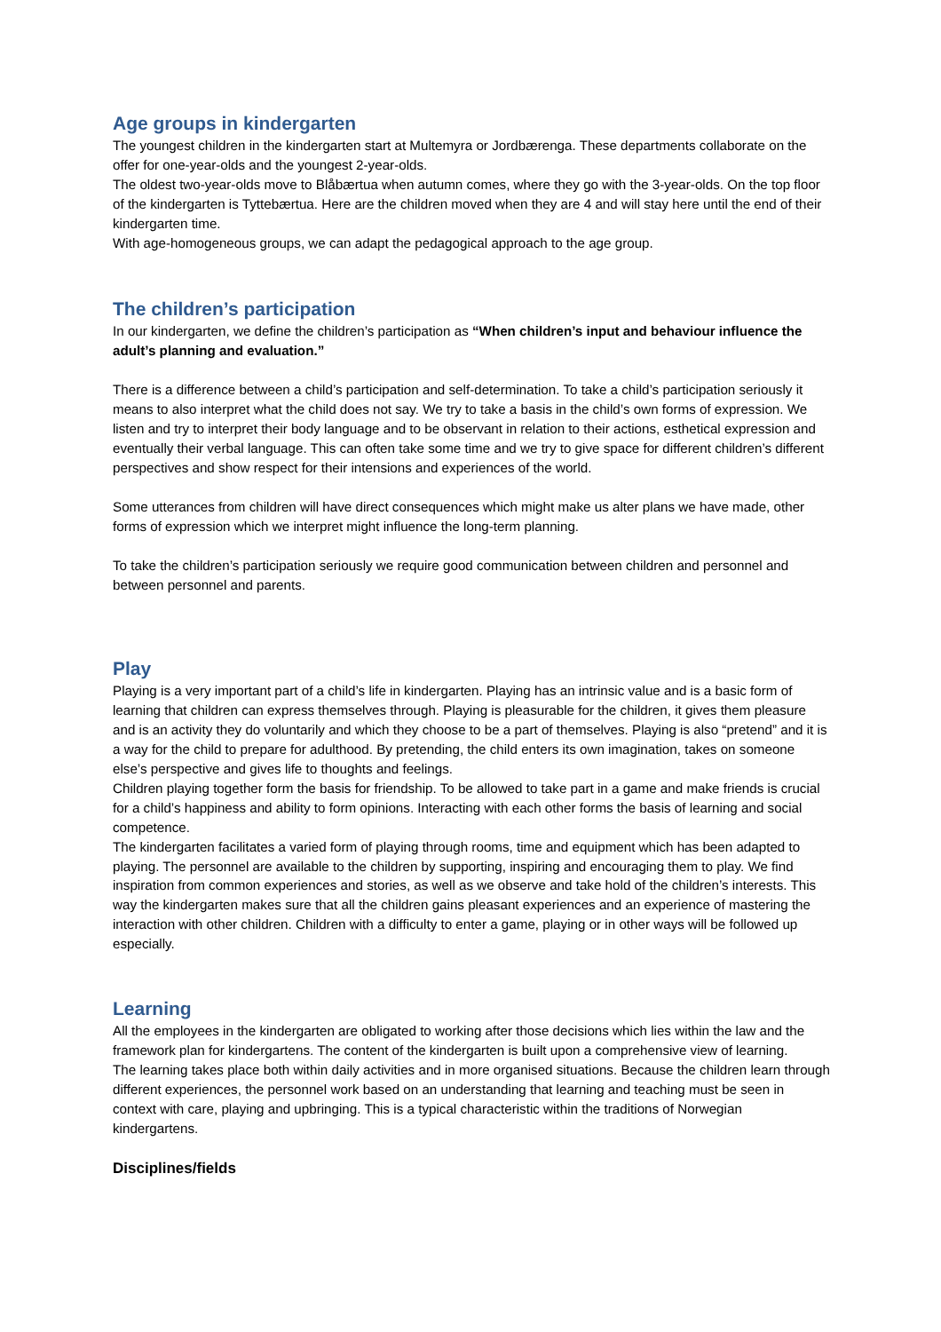Age groups in kindergarten
The youngest children in the kindergarten start at Multemyra or Jordbærenga. These departments collaborate on the offer for one-year-olds and the youngest 2-year-olds.
The oldest two-year-olds move to Blåbærtua when autumn comes, where they go with the 3-year-olds. On the top floor of the kindergarten is Tyttebærtua. Here are the children moved when they are 4 and will stay here until the end of their kindergarten time.
With age-homogeneous groups, we can adapt the pedagogical approach to the age group.
The children’s participation
In our kindergarten, we define the children’s participation as “When children’s input and behaviour influence the adult’s planning and evaluation.”
There is a difference between a child’s participation and self-determination. To take a child’s participation seriously it means to also interpret what the child does not say. We try to take a basis in the child’s own forms of expression. We listen and try to interpret their body language and to be observant in relation to their actions, esthetical expression and eventually their verbal language. This can often take some time and we try to give space for different children’s different perspectives and show respect for their intensions and experiences of the world.
Some utterances from children will have direct consequences which might make us alter plans we have made, other forms of expression which we interpret might influence the long-term planning.
To take the children’s participation seriously we require good communication between children and personnel and between personnel and parents.
Play
Playing is a very important part of a child’s life in kindergarten. Playing has an intrinsic value and is a basic form of learning that children can express themselves through. Playing is pleasurable for the children, it gives them pleasure and is an activity they do voluntarily and which they choose to be a part of themselves. Playing is also “pretend” and it is a way for the child to prepare for adulthood. By pretending, the child enters its own imagination, takes on someone else’s perspective and gives life to thoughts and feelings.
Children playing together form the basis for friendship. To be allowed to take part in a game and make friends is crucial for a child’s happiness and ability to form opinions. Interacting with each other forms the basis of learning and social competence.
The kindergarten facilitates a varied form of playing through rooms, time and equipment which has been adapted to playing. The personnel are available to the children by supporting, inspiring and encouraging them to play. We find inspiration from common experiences and stories, as well as we observe and take hold of the children’s interests. This way the kindergarten makes sure that all the children gains pleasant experiences and an experience of mastering the interaction with other children. Children with a difficulty to enter a game, playing or in other ways will be followed up especially.
Learning
All the employees in the kindergarten are obligated to working after those decisions which lies within the law and the framework plan for kindergartens. The content of the kindergarten is built upon a comprehensive view of learning.
The learning takes place both within daily activities and in more organised situations. Because the children learn through different experiences, the personnel work based on an understanding that learning and teaching must be seen in context with care, playing and upbringing. This is a typical characteristic within the traditions of Norwegian kindergartens.
Disciplines/fields